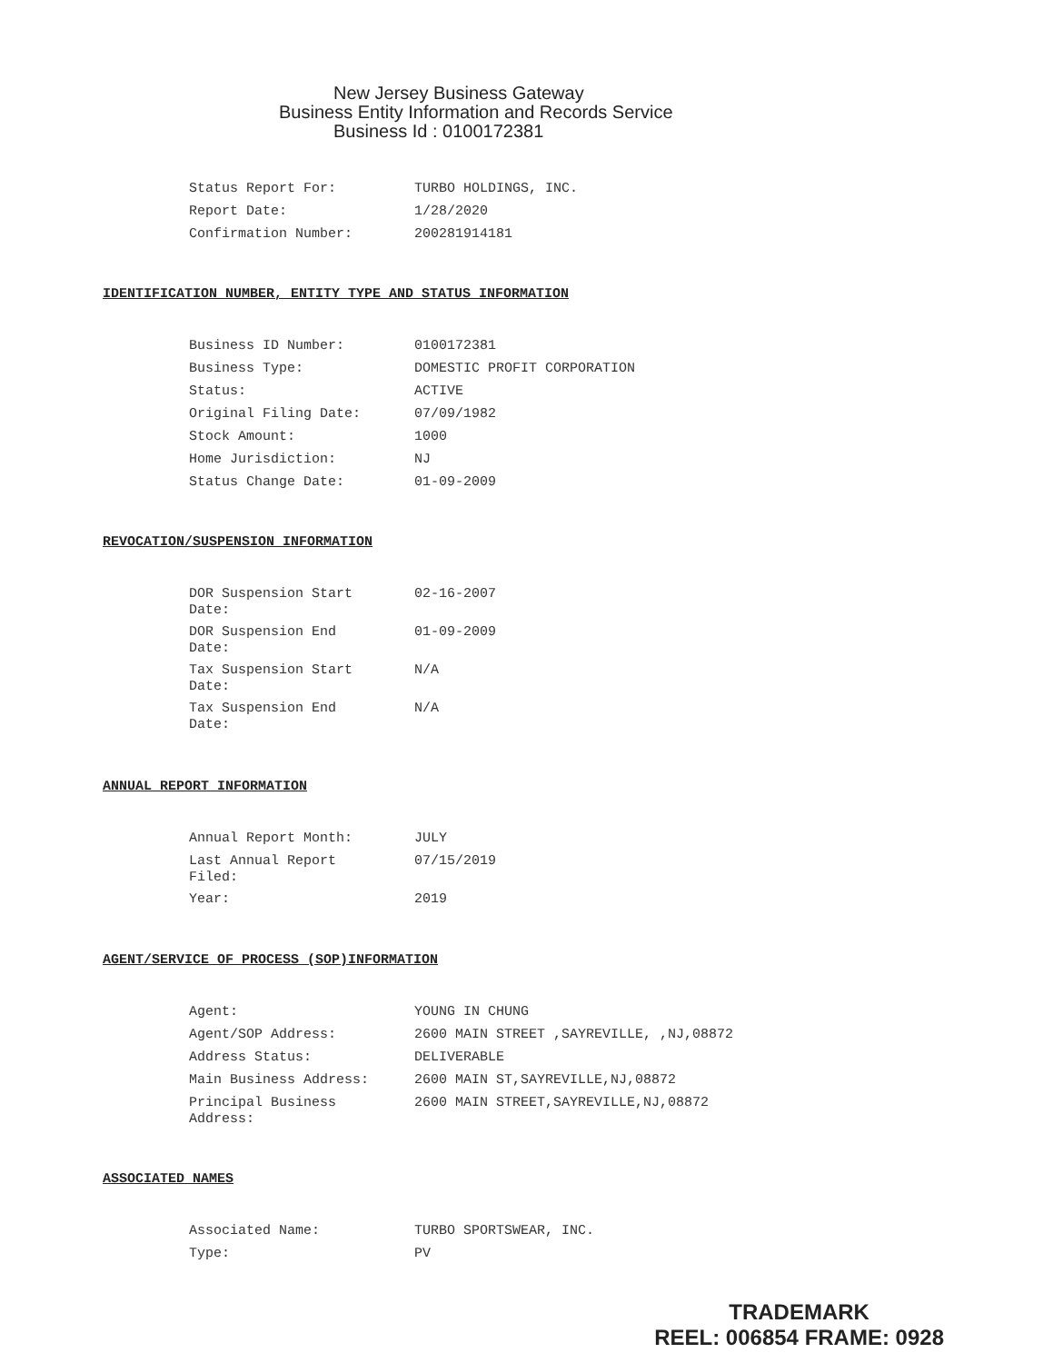New Jersey Business Gateway
Business Entity Information and Records Service
Business Id : 0100172381
| Status Report For: | TURBO HOLDINGS, INC. |
| Report Date: | 1/28/2020 |
| Confirmation Number: | 200281914181 |
IDENTIFICATION NUMBER, ENTITY TYPE AND STATUS INFORMATION
| Business ID Number: | 0100172381 |
| Business Type: | DOMESTIC PROFIT CORPORATION |
| Status: | ACTIVE |
| Original Filing Date: | 07/09/1982 |
| Stock Amount: | 1000 |
| Home Jurisdiction: | NJ |
| Status Change Date: | 01-09-2009 |
REVOCATION/SUSPENSION INFORMATION
| DOR Suspension Start Date: | 02-16-2007 |
| DOR Suspension End Date: | 01-09-2009 |
| Tax Suspension Start Date: | N/A |
| Tax Suspension End Date: | N/A |
ANNUAL REPORT INFORMATION
| Annual Report Month: | JULY |
| Last Annual Report Filed: | 07/15/2019 |
| Year: | 2019 |
AGENT/SERVICE OF PROCESS (SOP)INFORMATION
| Agent: | YOUNG IN CHUNG |
| Agent/SOP Address: | 2600 MAIN STREET ,SAYREVILLE, ,NJ,08872 |
| Address Status: | DELIVERABLE |
| Main Business Address: | 2600 MAIN ST,SAYREVILLE,NJ,08872 |
| Principal Business Address: | 2600 MAIN STREET,SAYREVILLE,NJ,08872 |
ASSOCIATED NAMES
| Associated Name: | TURBO SPORTSWEAR, INC. |
| Type: | PV |
TRADEMARK
REEL: 006854 FRAME: 0928